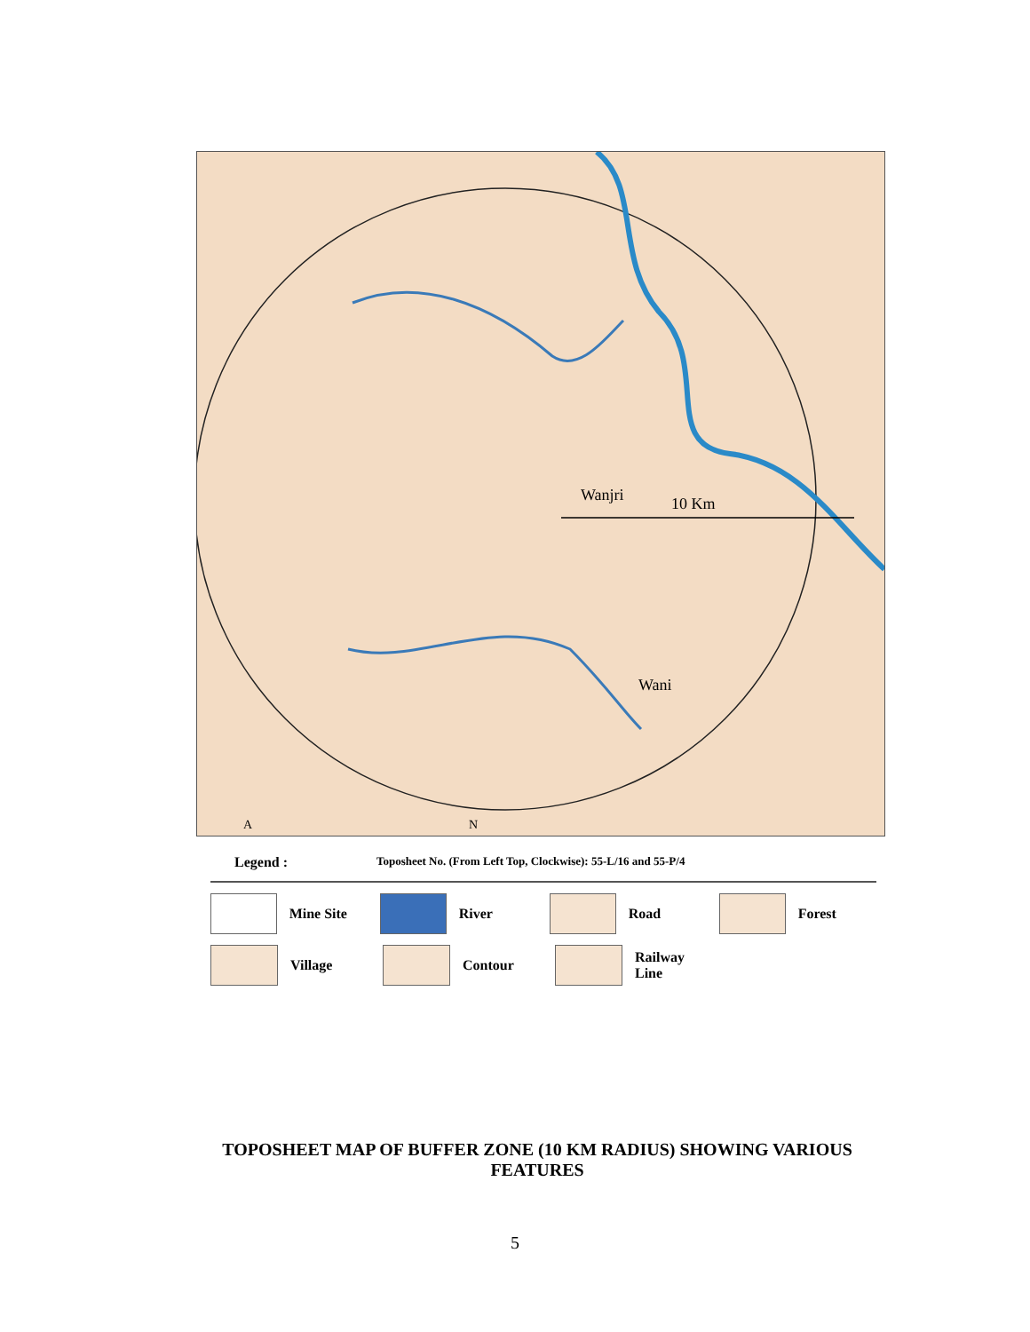Wanjri
10 Km
Wani
A
N
Legend : Toposheet No. (From Left Top, Clockwise): 55-L/16 and 55-P/4
Mine Site River Road Forest
Village Contour
Railway
Line
TOPOSHEET MAP OF BUFFER ZONE (10 KM RADIUS) SHOWING VARIOUS FEATURES
5